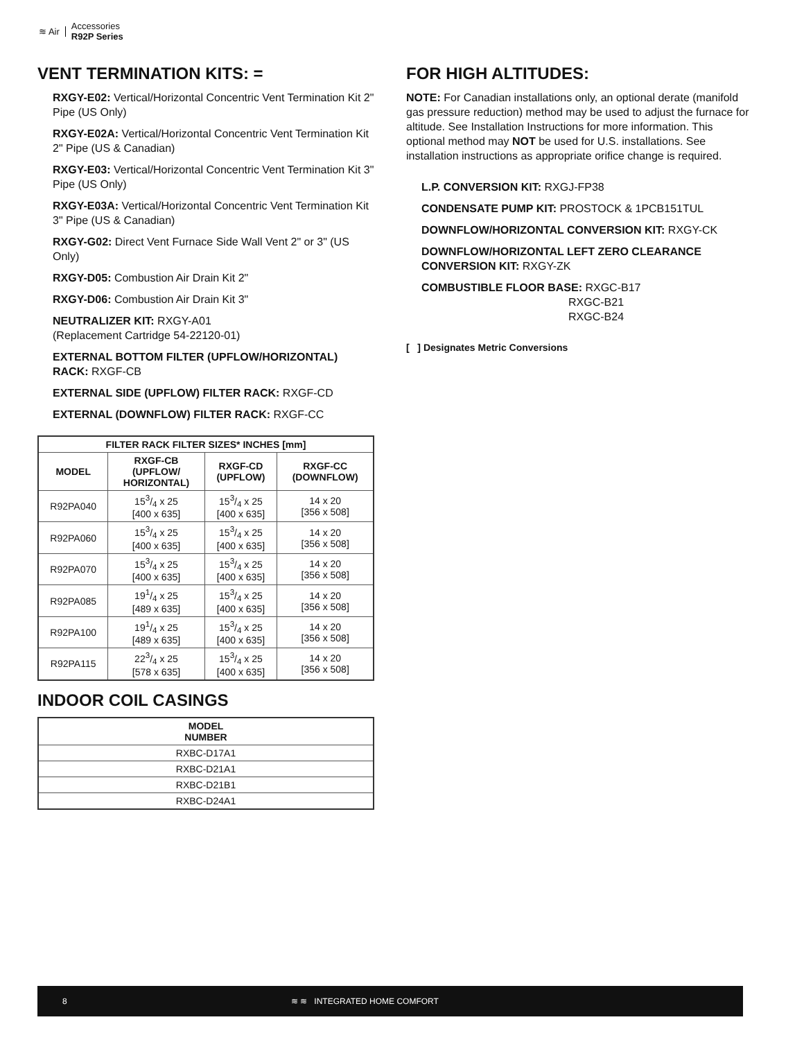≋ Air Accessories
R92P Series
VENT TERMINATION KITS: =
RXGY-E02: Vertical/Horizontal Concentric Vent Termination Kit 2" Pipe (US Only)
RXGY-E02A: Vertical/Horizontal Concentric Vent Termination Kit 2" Pipe (US & Canadian)
RXGY-E03: Vertical/Horizontal Concentric Vent Termination Kit 3" Pipe (US Only)
RXGY-E03A: Vertical/Horizontal Concentric Vent Termination Kit 3" Pipe (US & Canadian)
RXGY-G02: Direct Vent Furnace Side Wall Vent 2" or 3" (US Only)
RXGY-D05: Combustion Air Drain Kit 2"
RXGY-D06: Combustion Air Drain Kit 3"
NEUTRALIZER KIT: RXGY-A01
(Replacement Cartridge 54-22120-01)
EXTERNAL BOTTOM FILTER (UPFLOW/HORIZONTAL) RACK: RXGF-CB
EXTERNAL SIDE (UPFLOW) FILTER RACK: RXGF-CD
EXTERNAL (DOWNFLOW) FILTER RACK: RXGF-CC
| FILTER RACK FILTER SIZES* INCHES [mm] | | | |
| --- | --- | --- | --- |
| MODEL | RXGF-CB (UPFLOW/ HORIZONTAL) | RXGF-CD (UPFLOW) | RXGF-CC (DOWNFLOW) |
| R92PA040 | 153/4 x 25 [400 x 635] | 153/4 x 25 [400 x 635] | 14 x 20 [356 x 508] |
| R92PA060 | 153/4 x 25 [400 x 635] | 153/4 x 25 [400 x 635] | 14 x 20 [356 x 508] |
| R92PA070 | 153/4 x 25 [400 x 635] | 153/4 x 25 [400 x 635] | 14 x 20 [356 x 508] |
| R92PA085 | 191/4 x 25 [489 x 635] | 153/4 x 25 [400 x 635] | 14 x 20 [356 x 508] |
| R92PA100 | 191/4 x 25 [489 x 635] | 153/4 x 25 [400 x 635] | 14 x 20 [356 x 508] |
| R92PA115 | 223/4 x 25 [578 x 635] | 153/4 x 25 [400 x 635] | 14 x 20 [356 x 508] |
INDOOR COIL CASINGS
| MODEL NUMBER |
| --- |
| RXBC-D17A1 |
| RXBC-D21A1 |
| RXBC-D21B1 |
| RXBC-D24A1 |
FOR HIGH ALTITUDES:
NOTE: For Canadian installations only, an optional derate (manifold gas pressure reduction) method may be used to adjust the furnace for altitude. See Installation Instructions for more information. This optional method may NOT be used for U.S. installations. See installation instructions as appropriate orifice change is required.
L.P. CONVERSION KIT: RXGJ-FP38
CONDENSATE PUMP KIT: PROSTOCK & 1PCB151TUL
DOWNFLOW/HORIZONTAL CONVERSION KIT: RXGY-CK
DOWNFLOW/HORIZONTAL LEFT ZERO CLEARANCE CONVERSION KIT: RXGY-ZK
COMBUSTIBLE FLOOR BASE: RXGC-B17
RXGC-B21
RXGC-B24
[ ] Designates Metric Conversions
8 ≋ ≋ INTEGRATED HOME COMFORT